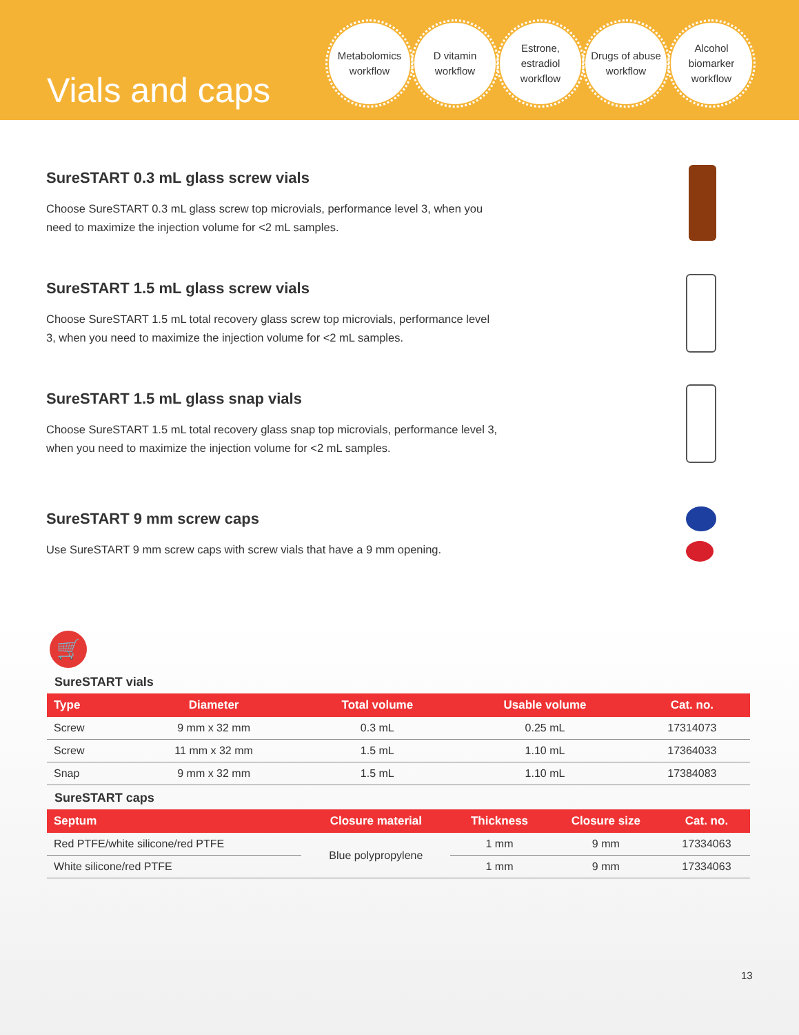Vials and caps
Metabolomics workflow
D vitamin workflow
Estrone, estradiol workflow
Drugs of abuse workflow
Alcohol biomarker workflow
SureSTART 0.3 mL glass screw vials
Choose SureSTART 0.3 mL glass screw top microvials, performance level 3, when you need to maximize the injection volume for <2 mL samples.
SureSTART 1.5 mL glass screw vials
Choose SureSTART 1.5 mL total recovery glass screw top microvials, performance level 3, when you need to maximize the injection volume for <2 mL samples.
SureSTART 1.5 mL glass snap vials
Choose SureSTART 1.5 mL total recovery glass snap top microvials, performance level 3, when you need to maximize the injection volume for <2 mL samples.
SureSTART 9 mm screw caps
Use SureSTART 9 mm screw caps with screw vials that have a 9 mm opening.
🛒
SureSTART vials
| Type | Diameter | Total volume | Usable volume | Cat. no. |
| --- | --- | --- | --- | --- |
| Screw | 9 mm x 32 mm | 0.3 mL | 0.25 mL | 17314073 |
| Screw | 11 mm x 32 mm | 1.5 mL | 1.10 mL | 17364033 |
| Snap | 9 mm x 32 mm | 1.5 mL | 1.10 mL | 17384083 |
SureSTART caps
| Septum | Closure material | Thickness | Closure size | Cat. no. |
| --- | --- | --- | --- | --- |
| Red PTFE/white silicone/red PTFE | Blue polypropylene | 1 mm | 9 mm | 17334063 |
| White silicone/red PTFE | | 1 mm | 9 mm | 17334063 |
13